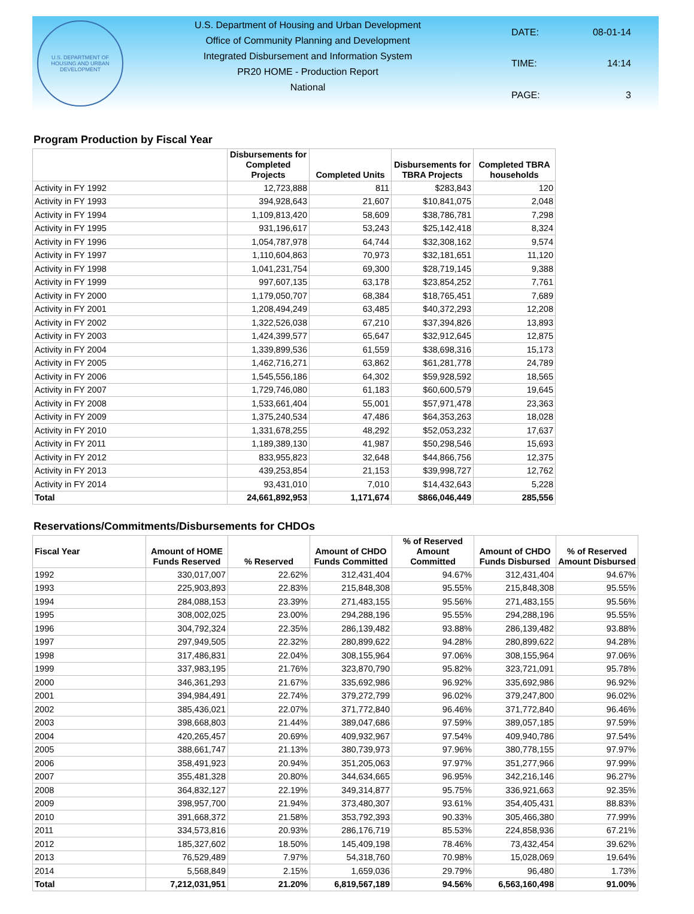U.S. DEPARTMENT OF HOUSING AND URBAN DEVELOPMENT
U.S. Department of Housing and Urban Development
Office of Community Planning and Development
Integrated Disbursement and Information System
PR20 HOME - Production Report
National
| DATE: | 08-01-14 |
| TIME: | 14:14 |
| PAGE: | 3 |
Program Production by Fiscal Year
| | Disbursements for Completed Projects | Completed Units | Disbursements for TBRA Projects | Completed TBRA households |
| --- | --- | --- | --- | --- |
| Activity in FY 1992 | 12,723,888 | 811 | $283,843 | 120 |
| Activity in FY 1993 | 394,928,643 | 21,607 | $10,841,075 | 2,048 |
| Activity in FY 1994 | 1,109,813,420 | 58,609 | $38,786,781 | 7,298 |
| Activity in FY 1995 | 931,196,617 | 53,243 | $25,142,418 | 8,324 |
| Activity in FY 1996 | 1,054,787,978 | 64,744 | $32,308,162 | 9,574 |
| Activity in FY 1997 | 1,110,604,863 | 70,973 | $32,181,651 | 11,120 |
| Activity in FY 1998 | 1,041,231,754 | 69,300 | $28,719,145 | 9,388 |
| Activity in FY 1999 | 997,607,135 | 63,178 | $23,854,252 | 7,761 |
| Activity in FY 2000 | 1,179,050,707 | 68,384 | $18,765,451 | 7,689 |
| Activity in FY 2001 | 1,208,494,249 | 63,485 | $40,372,293 | 12,208 |
| Activity in FY 2002 | 1,322,526,038 | 67,210 | $37,394,826 | 13,893 |
| Activity in FY 2003 | 1,424,399,577 | 65,647 | $32,912,645 | 12,875 |
| Activity in FY 2004 | 1,339,899,536 | 61,559 | $38,698,316 | 15,173 |
| Activity in FY 2005 | 1,462,716,271 | 63,862 | $61,281,778 | 24,789 |
| Activity in FY 2006 | 1,545,556,186 | 64,302 | $59,928,592 | 18,565 |
| Activity in FY 2007 | 1,729,746,080 | 61,183 | $60,600,579 | 19,645 |
| Activity in FY 2008 | 1,533,661,404 | 55,001 | $57,971,478 | 23,363 |
| Activity in FY 2009 | 1,375,240,534 | 47,486 | $64,353,263 | 18,028 |
| Activity in FY 2010 | 1,331,678,255 | 48,292 | $52,053,232 | 17,637 |
| Activity in FY 2011 | 1,189,389,130 | 41,987 | $50,298,546 | 15,693 |
| Activity in FY 2012 | 833,955,823 | 32,648 | $44,866,756 | 12,375 |
| Activity in FY 2013 | 439,253,854 | 21,153 | $39,998,727 | 12,762 |
| Activity in FY 2014 | 93,431,010 | 7,010 | $14,432,643 | 5,228 |
| Total | 24,661,892,953 | 1,171,674 | $866,046,449 | 285,556 |
Reservations/Commitments/Disbursements for CHDOs
| Fiscal Year | Amount of HOME Funds Reserved | % Reserved | Amount of CHDO Funds Committed | % of Reserved Amount Committed | Amount of CHDO Funds Disbursed | % of Reserved Amount Disbursed |
| --- | --- | --- | --- | --- | --- | --- |
| 1992 | 330,017,007 | 22.62% | 312,431,404 | 94.67% | 312,431,404 | 94.67% |
| 1993 | 225,903,893 | 22.83% | 215,848,308 | 95.55% | 215,848,308 | 95.55% |
| 1994 | 284,088,153 | 23.39% | 271,483,155 | 95.56% | 271,483,155 | 95.56% |
| 1995 | 308,002,025 | 23.00% | 294,288,196 | 95.55% | 294,288,196 | 95.55% |
| 1996 | 304,792,324 | 22.35% | 286,139,482 | 93.88% | 286,139,482 | 93.88% |
| 1997 | 297,949,505 | 22.32% | 280,899,622 | 94.28% | 280,899,622 | 94.28% |
| 1998 | 317,486,831 | 22.04% | 308,155,964 | 97.06% | 308,155,964 | 97.06% |
| 1999 | 337,983,195 | 21.76% | 323,870,790 | 95.82% | 323,721,091 | 95.78% |
| 2000 | 346,361,293 | 21.67% | 335,692,986 | 96.92% | 335,692,986 | 96.92% |
| 2001 | 394,984,491 | 22.74% | 379,272,799 | 96.02% | 379,247,800 | 96.02% |
| 2002 | 385,436,021 | 22.07% | 371,772,840 | 96.46% | 371,772,840 | 96.46% |
| 2003 | 398,668,803 | 21.44% | 389,047,686 | 97.59% | 389,057,185 | 97.59% |
| 2004 | 420,265,457 | 20.69% | 409,932,967 | 97.54% | 409,940,786 | 97.54% |
| 2005 | 388,661,747 | 21.13% | 380,739,973 | 97.96% | 380,778,155 | 97.97% |
| 2006 | 358,491,923 | 20.94% | 351,205,063 | 97.97% | 351,277,966 | 97.99% |
| 2007 | 355,481,328 | 20.80% | 344,634,665 | 96.95% | 342,216,146 | 96.27% |
| 2008 | 364,832,127 | 22.19% | 349,314,877 | 95.75% | 336,921,663 | 92.35% |
| 2009 | 398,957,700 | 21.94% | 373,480,307 | 93.61% | 354,405,431 | 88.83% |
| 2010 | 391,668,372 | 21.58% | 353,792,393 | 90.33% | 305,466,380 | 77.99% |
| 2011 | 334,573,816 | 20.93% | 286,176,719 | 85.53% | 224,858,936 | 67.21% |
| 2012 | 185,327,602 | 18.50% | 145,409,198 | 78.46% | 73,432,454 | 39.62% |
| 2013 | 76,529,489 | 7.97% | 54,318,760 | 70.98% | 15,028,069 | 19.64% |
| 2014 | 5,568,849 | 2.15% | 1,659,036 | 29.79% | 96,480 | 1.73% |
| Total | 7,212,031,951 | 21.20% | 6,819,567,189 | 94.56% | 6,563,160,498 | 91.00% |